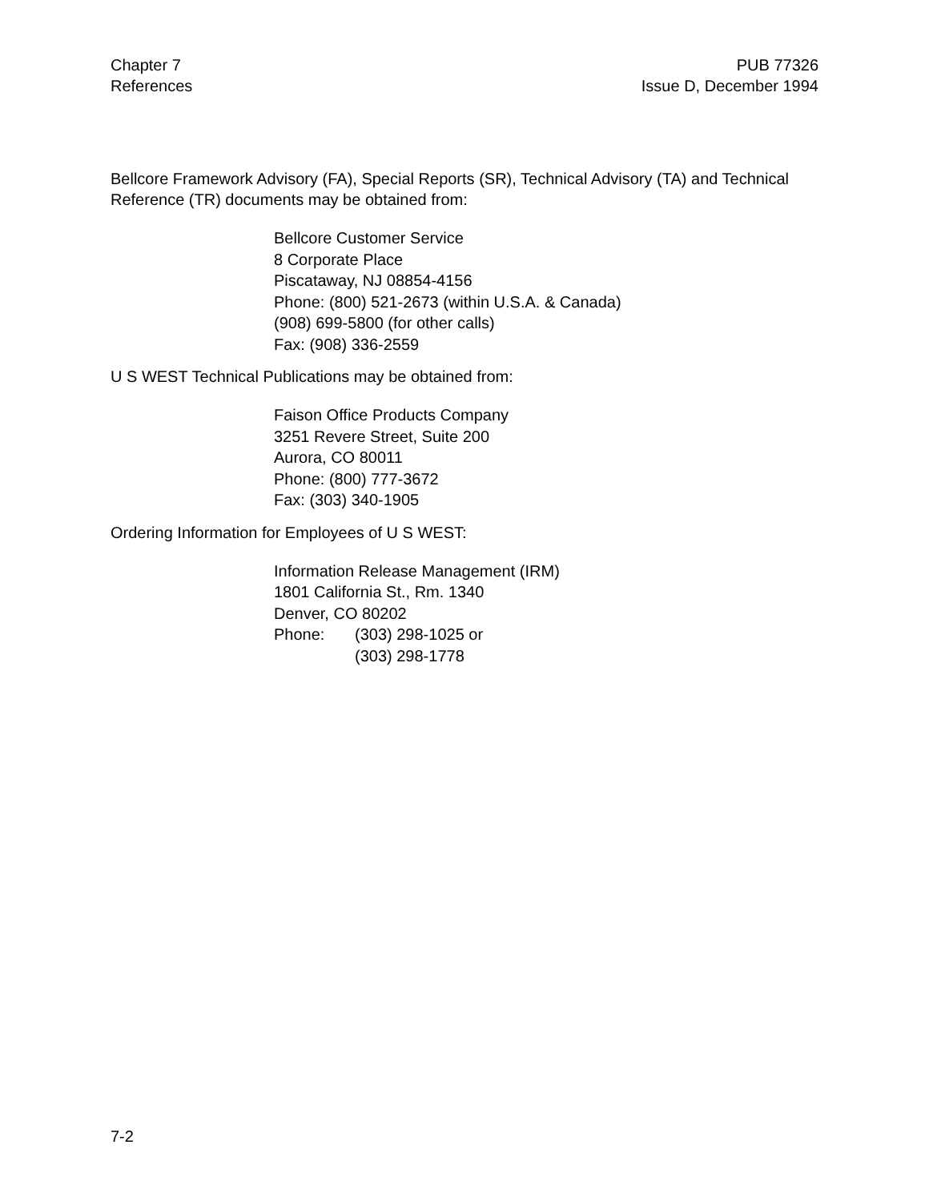Chapter 7
References
PUB 77326
Issue D, December 1994
Bellcore Framework Advisory (FA), Special Reports (SR), Technical Advisory (TA) and Technical Reference (TR) documents may be obtained from:
Bellcore Customer Service
8 Corporate Place
Piscataway, NJ 08854-4156
Phone: (800) 521-2673 (within U.S.A. & Canada)
(908) 699-5800 (for other calls)
Fax: (908) 336-2559
U S WEST Technical Publications may be obtained from:
Faison Office Products Company
3251 Revere Street, Suite 200
Aurora, CO 80011
Phone: (800) 777-3672
Fax: (303) 340-1905
Ordering Information for Employees of U S WEST:
Information Release Management (IRM)
1801 California St., Rm. 1340
Denver, CO 80202
Phone: (303) 298-1025 or
(303) 298-1778
7-2